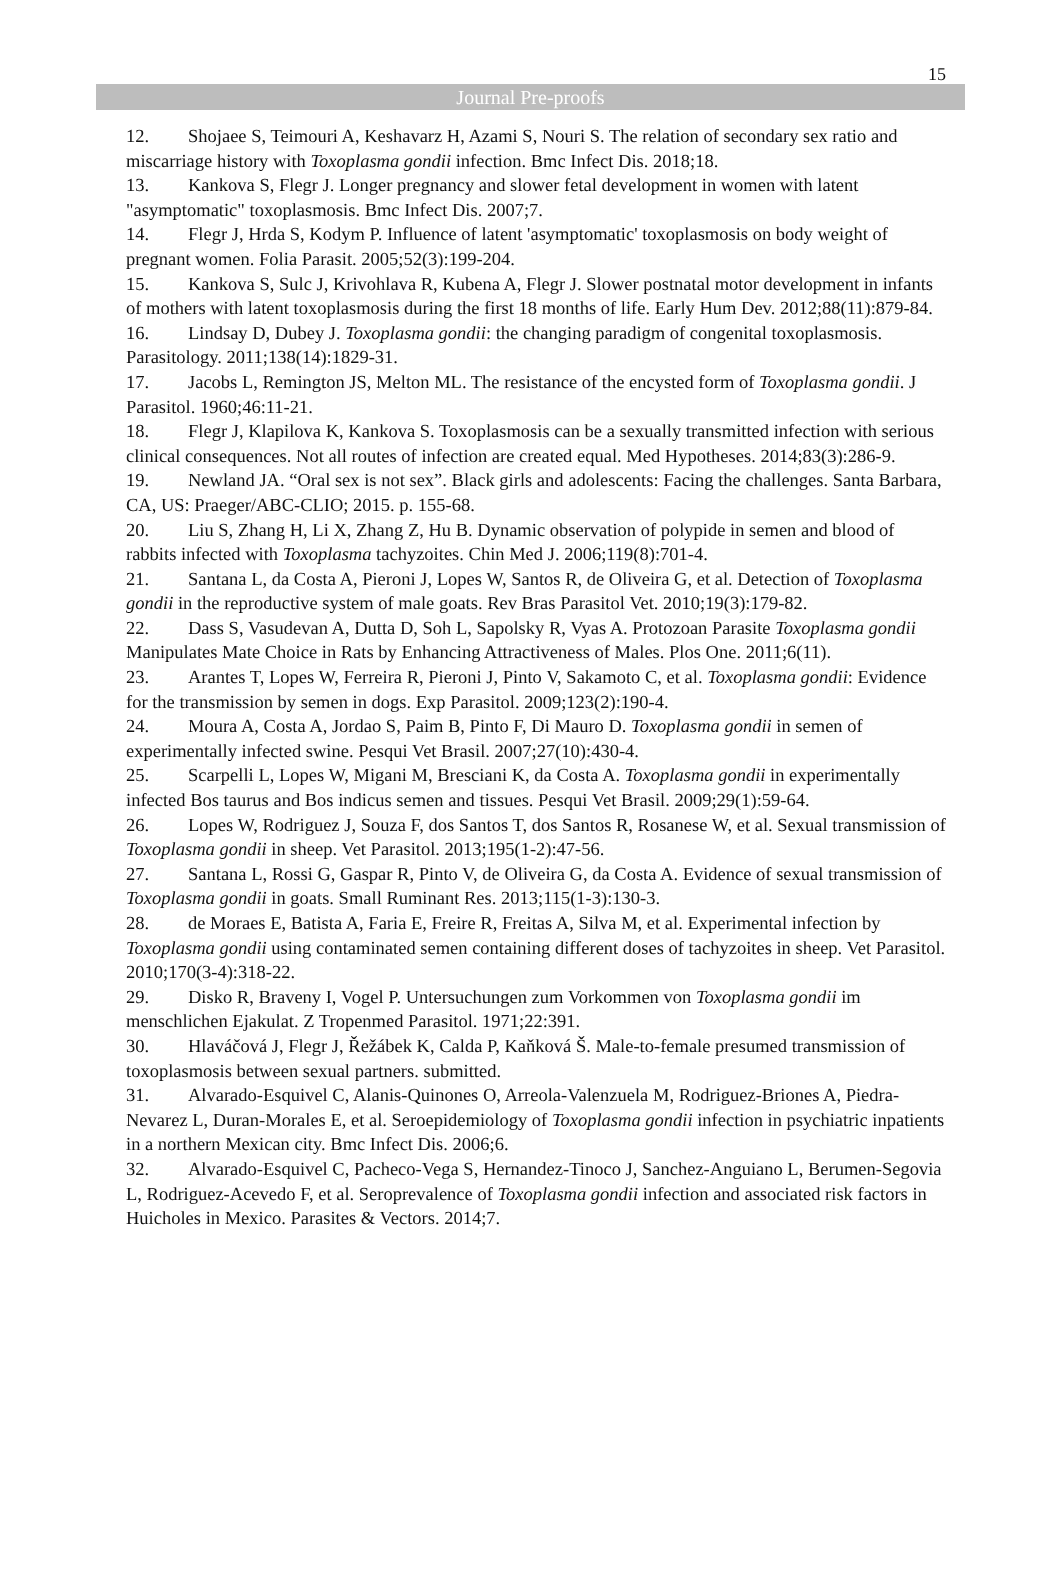15
Journal Pre-proofs
12. Shojaee S, Teimouri A, Keshavarz H, Azami S, Nouri S. The relation of secondary sex ratio and miscarriage history with Toxoplasma gondii infection. Bmc Infect Dis. 2018;18.
13. Kankova S, Flegr J. Longer pregnancy and slower fetal development in women with latent "asymptomatic" toxoplasmosis. Bmc Infect Dis. 2007;7.
14. Flegr J, Hrda S, Kodym P. Influence of latent 'asymptomatic' toxoplasmosis on body weight of pregnant women. Folia Parasit. 2005;52(3):199-204.
15. Kankova S, Sulc J, Krivohlava R, Kubena A, Flegr J. Slower postnatal motor development in infants of mothers with latent toxoplasmosis during the first 18 months of life. Early Hum Dev. 2012;88(11):879-84.
16. Lindsay D, Dubey J. Toxoplasma gondii: the changing paradigm of congenital toxoplasmosis. Parasitology. 2011;138(14):1829-31.
17. Jacobs L, Remington JS, Melton ML. The resistance of the encysted form of Toxoplasma gondii. J Parasitol. 1960;46:11-21.
18. Flegr J, Klapilova K, Kankova S. Toxoplasmosis can be a sexually transmitted infection with serious clinical consequences. Not all routes of infection are created equal. Med Hypotheses. 2014;83(3):286-9.
19. Newland JA. “Oral sex is not sex”. Black girls and adolescents: Facing the challenges. Santa Barbara, CA, US: Praeger/ABC-CLIO; 2015. p. 155-68.
20. Liu S, Zhang H, Li X, Zhang Z, Hu B. Dynamic observation of polypide in semen and blood of rabbits infected with Toxoplasma tachyzoites. Chin Med J. 2006;119(8):701-4.
21. Santana L, da Costa A, Pieroni J, Lopes W, Santos R, de Oliveira G, et al. Detection of Toxoplasma gondii in the reproductive system of male goats. Rev Bras Parasitol Vet. 2010;19(3):179-82.
22. Dass S, Vasudevan A, Dutta D, Soh L, Sapolsky R, Vyas A. Protozoan Parasite Toxoplasma gondii Manipulates Mate Choice in Rats by Enhancing Attractiveness of Males. Plos One. 2011;6(11).
23. Arantes T, Lopes W, Ferreira R, Pieroni J, Pinto V, Sakamoto C, et al. Toxoplasma gondii: Evidence for the transmission by semen in dogs. Exp Parasitol. 2009;123(2):190-4.
24. Moura A, Costa A, Jordao S, Paim B, Pinto F, Di Mauro D. Toxoplasma gondii in semen of experimentally infected swine. Pesqui Vet Brasil. 2007;27(10):430-4.
25. Scarpelli L, Lopes W, Migani M, Bresciani K, da Costa A. Toxoplasma gondii in experimentally infected Bos taurus and Bos indicus semen and tissues. Pesqui Vet Brasil. 2009;29(1):59-64.
26. Lopes W, Rodriguez J, Souza F, dos Santos T, dos Santos R, Rosanese W, et al. Sexual transmission of Toxoplasma gondii in sheep. Vet Parasitol. 2013;195(1-2):47-56.
27. Santana L, Rossi G, Gaspar R, Pinto V, de Oliveira G, da Costa A. Evidence of sexual transmission of Toxoplasma gondii in goats. Small Ruminant Res. 2013;115(1-3):130-3.
28. de Moraes E, Batista A, Faria E, Freire R, Freitas A, Silva M, et al. Experimental infection by Toxoplasma gondii using contaminated semen containing different doses of tachyzoites in sheep. Vet Parasitol. 2010;170(3-4):318-22.
29. Disko R, Braveny I, Vogel P. Untersuchungen zum Vorkommen von Toxoplasma gondii im menschlichen Ejakulat. Z Tropenmed Parasitol. 1971;22:391.
30. Hlaváčová J, Flegr J, Řežábek K, Calda P, Kaňková Š. Male-to-female presumed transmission of toxoplasmosis between sexual partners. submitted.
31. Alvarado-Esquivel C, Alanis-Quinones O, Arreola-Valenzuela M, Rodriguez-Briones A, Piedra-Nevarez L, Duran-Morales E, et al. Seroepidemiology of Toxoplasma gondii infection in psychiatric inpatients in a northern Mexican city. Bmc Infect Dis. 2006;6.
32. Alvarado-Esquivel C, Pacheco-Vega S, Hernandez-Tinoco J, Sanchez-Anguiano L, Berumen-Segovia L, Rodriguez-Acevedo F, et al. Seroprevalence of Toxoplasma gondii infection and associated risk factors in Huicholes in Mexico. Parasites & Vectors. 2014;7.